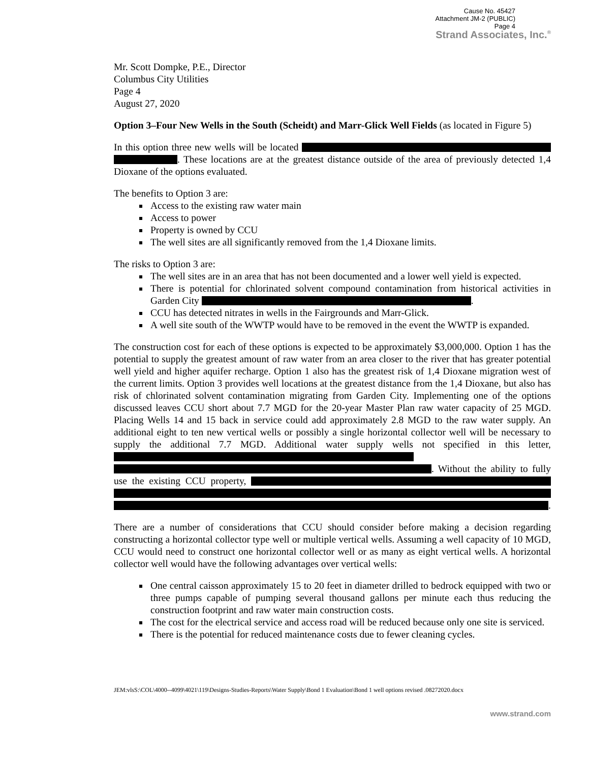Cause No. 45427
Attachment JM-2 (PUBLIC)
Page 4
Strand Associates, Inc.<sup>®</sup>
Mr. Scott Dompke, P.E., Director
Columbus City Utilities
Page 4
August 27, 2020
Option 3–Four New Wells in the South (Scheidt) and Marr-Glick Well Fields (as located in Figure 5)
In this option three new wells will be located . These locations are at the greatest distance outside of the area of previously detected 1,4 Dioxane of the options evaluated.
The benefits to Option 3 are:
Access to the existing raw water main
Access to power
Property is owned by CCU
The well sites are all significantly removed from the 1,4 Dioxane limits.
The risks to Option 3 are:
The well sites are in an area that has not been documented and a lower well yield is expected.
There is potential for chlorinated solvent compound contamination from historical activities in Garden City .
CCU has detected nitrates in wells in the Fairgrounds and Marr-Glick.
A well site south of the WWTP would have to be removed in the event the WWTP is expanded.
The construction cost for each of these options is expected to be approximately $3,000,000. Option 1 has the potential to supply the greatest amount of raw water from an area closer to the river that has greater potential well yield and higher aquifer recharge. Option 1 also has the greatest risk of 1,4 Dioxane migration west of the current limits. Option 3 provides well locations at the greatest distance from the 1,4 Dioxane, but also has risk of chlorinated solvent contamination migrating from Garden City. Implementing one of the options discussed leaves CCU short about 7.7 MGD for the 20-year Master Plan raw water capacity of 25 MGD. Placing Wells 14 and 15 back in service could add approximately 2.8 MGD to the raw water supply. An additional eight to ten new vertical wells or possibly a single horizontal collector well will be necessary to supply the additional 7.7 MGD. Additional water supply wells not specified in this letter, . Without the ability to fully use the existing CCU property, .
There are a number of considerations that CCU should consider before making a decision regarding constructing a horizontal collector type well or multiple vertical wells. Assuming a well capacity of 10 MGD, CCU would need to construct one horizontal collector well or as many as eight vertical wells. A horizontal collector well would have the following advantages over vertical wells:
One central caisson approximately 15 to 20 feet in diameter drilled to bedrock equipped with two or three pumps capable of pumping several thousand gallons per minute each thus reducing the construction footprint and raw water main construction costs.
The cost for the electrical service and access road will be reduced because only one site is serviced.
There is the potential for reduced maintenance costs due to fewer cleaning cycles.
JEM:vlsS:\COL\4000--4099\4021\119\Designs-Studies-Reports\Water Supply\Bond 1 Evaluation\Bond 1 well options revised .08272020.docx
www.strand.com